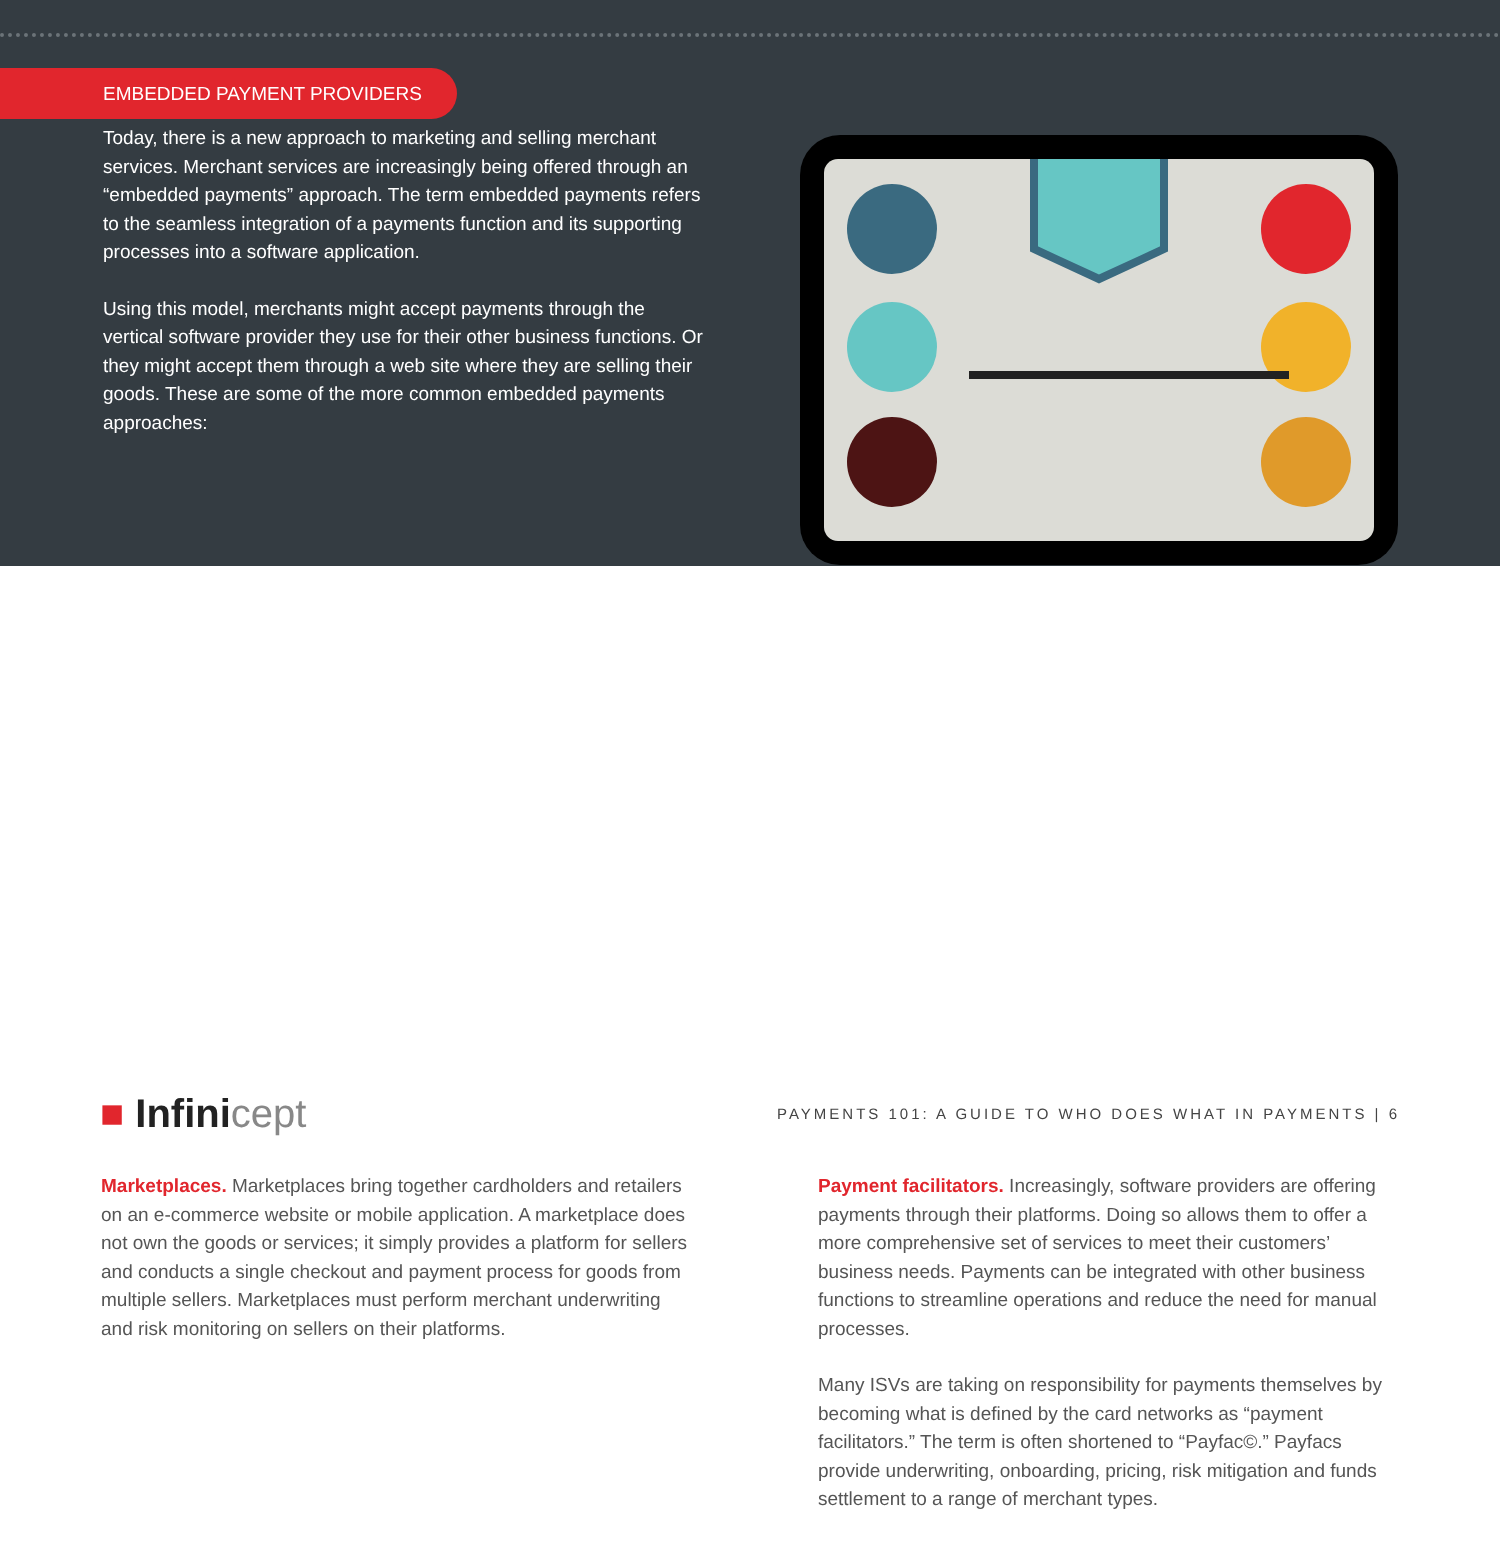EMBEDDED PAYMENT PROVIDERS
Today, there is a new approach to marketing and selling merchant services. Merchant services are increasingly being offered through an “embedded payments” approach. The term embedded payments refers to the seamless integration of a payments function and its supporting processes into a software application.
Using this model, merchants might accept payments through the vertical software provider they use for their other business functions. Or they might accept them through a web site where they are selling their goods. These are some of the more common embedded payments approaches:
Marketplaces. Marketplaces bring together cardholders and retailers on an e-commerce website or mobile application. A marketplace does not own the goods or services; it simply provides a platform for sellers and conducts a single checkout and payment process for goods from multiple sellers. Marketplaces must perform merchant underwriting and risk monitoring on sellers on their platforms.
Payment facilitators. Increasingly, software providers are offering payments through their platforms. Doing so allows them to offer a more comprehensive set of services to meet their customers’ business needs. Payments can be integrated with other business functions to streamline operations and reduce the need for manual processes.
Many ISVs are taking on responsibility for payments themselves by becoming what is defined by the card networks as “payment facilitators.” The term is often shortened to “Payfac©.” Payfacs provide underwriting, onboarding, pricing, risk mitigation and funds settlement to a range of merchant types.
■ Infinicept
PAYMENTS 101: A GUIDE TO WHO DOES WHAT IN PAYMENTS | 6